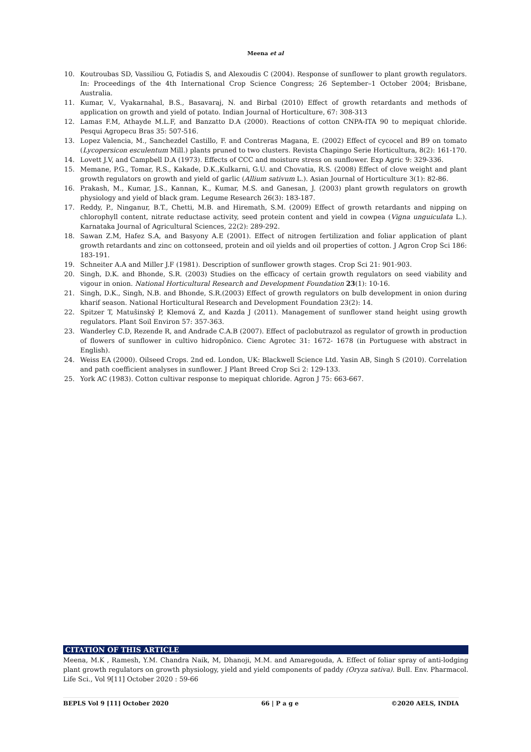Meena et al
10. Koutroubas SD, Vassiliou G, Fotiadis S, and Alexoudis C (2004). Response of sunflower to plant growth regulators. In: Proceedings of the 4th International Crop Science Congress; 26 September–1 October 2004; Brisbane, Australia.
11. Kumar, V., Vyakarnahal, B.S., Basavaraj, N. and Birbal (2010) Effect of growth retardants and methods of application on growth and yield of potato. Indian Journal of Horticulture, 67: 308-313
12. Lamas F.M, Athayde M.L.F, and Banzatto D.A (2000). Reactions of cotton CNPA-ITA 90 to mepiquat chloride. Pesqui Agropecu Bras 35: 507-516.
13. Lopez Valencia, M., Sanchezdel Castillo, F. and Contreras Magana, E. (2002) Effect of cycocel and B9 on tomato (Lycopersicon esculentum Mill.) plants pruned to two clusters. Revista Chapingo Serie Horticultura, 8(2): 161-170.
14. Lovett J.V, and Campbell D.A (1973). Effects of CCC and moisture stress on sunflower. Exp Agric 9: 329-336.
15. Memane, P.G., Tomar, R.S., Kakade, D.K.,Kulkarni, G.U. and Chovatia, R.S. (2008) Effect of clove weight and plant growth regulators on growth and yield of garlic (Allium sativum L.). Asian Journal of Horticulture 3(1): 82-86.
16. Prakash, M., Kumar, J.S., Kannan, K., Kumar, M.S. and Ganesan, J. (2003) plant growth regulators on growth physiology and yield of black gram. Legume Research 26(3): 183-187.
17. Reddy, P., Ninganur, B.T., Chetti, M.B. and Hiremath, S.M. (2009) Effect of growth retardants and nipping on chlorophyll content, nitrate reductase activity, seed protein content and yield in cowpea (Vigna unguiculata L.). Karnataka Journal of Agricultural Sciences, 22(2): 289-292.
18. Sawan Z.M, Hafez S.A, and Basyony A.E (2001). Effect of nitrogen fertilization and foliar application of plant growth retardants and zinc on cottonseed, protein and oil yields and oil properties of cotton. J Agron Crop Sci 186: 183-191.
19. Schneiter A.A and Miller J.F (1981). Description of sunflower growth stages. Crop Sci 21: 901-903.
20. Singh, D.K. and Bhonde, S.R. (2003) Studies on the efficacy of certain growth regulators on seed viability and vigour in onion. National Horticultural Research and Development Foundation 23(1): 10-16.
21. Singh, D.K., Singh, N.B. and Bhonde, S.R.(2003) Effect of growth regulators on bulb development in onion during kharif season. National Horticultural Research and Development Foundation 23(2): 14.
22. Spitzer T, Matušinský P, Klemová Z, and Kazda J (2011). Management of sunflower stand height using growth regulators. Plant Soil Environ 57: 357-363.
23. Wanderley C.D, Rezende R, and Andrade C.A.B (2007). Effect of paclobutrazol as regulator of growth in production of flowers of sunflower in cultivo hidropônico. Cienc Agrotec 31: 1672- 1678 (in Portuguese with abstract in English).
24. Weiss EA (2000). Oilseed Crops. 2nd ed. London, UK: Blackwell Science Ltd. Yasin AB, Singh S (2010). Correlation and path coefficient analyses in sunflower. J Plant Breed Crop Sci 2: 129-133.
25. York AC (1983). Cotton cultivar response to mepiquat chloride. Agron J 75: 663-667.
CITATION OF THIS ARTICLE
Meena, M.K , Ramesh, Y.M. Chandra Naik, M, Dhanoji, M.M. and Amaregouda, A. Effect of foliar spray of anti-lodging plant growth regulators on growth physiology, yield and yield components of paddy (Oryza sativa). Bull. Env. Pharmacol. Life Sci., Vol 9[11] October 2020 : 59-66
BEPLS Vol 9 [11] October 2020 66 | P a g e ©2020 AELS, INDIA